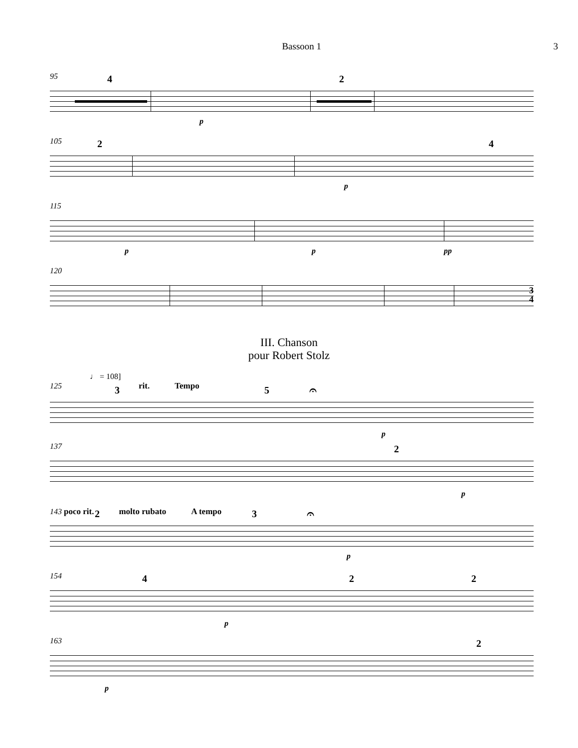Bassoon 1 3
95
4 2
p
105
2 4
p
115
p p pp
120
3
4
III. Chanson
pour Robert Stolz
♩ = 108]
125 rit. Tempo
3 5 𝄐
p
137
2
p
143 poco rit. molto rubato A tempo
2 3 𝄐
p
154
4 2 2
p
163
2
p